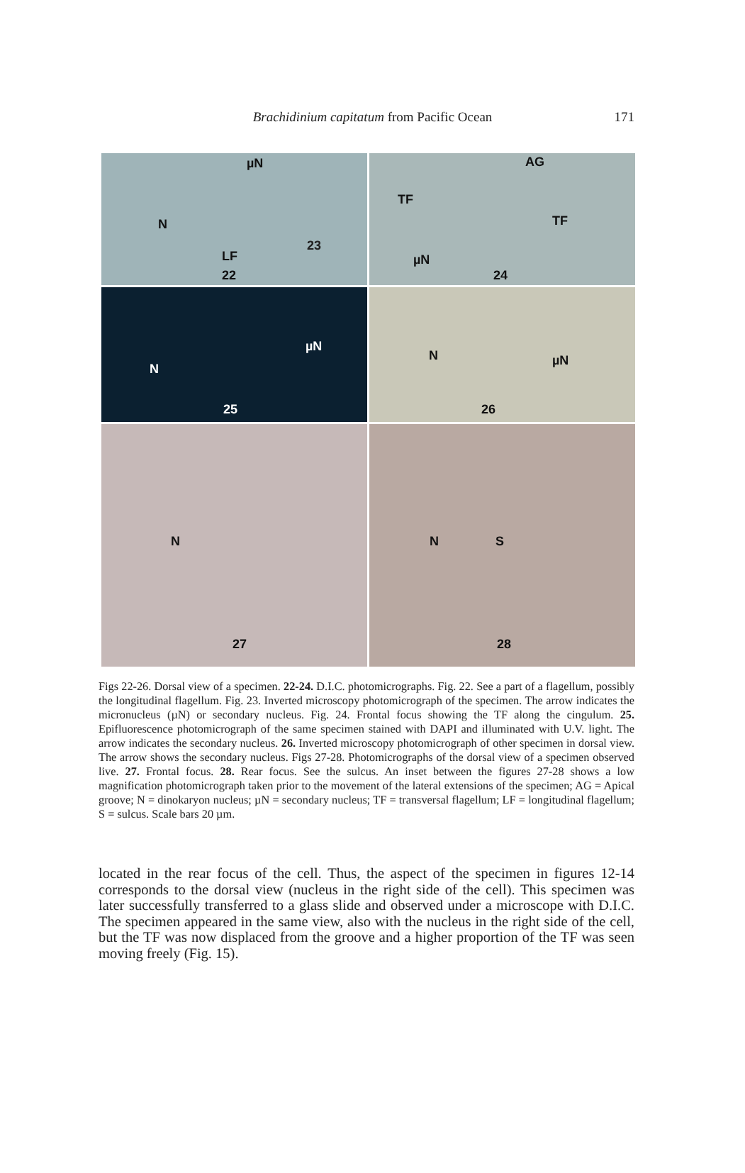Brachidinium capitatum from Pacific Ocean
171
µN
N
LF
22
23
AG
TF
TF
24
µN
N
µN
25
N µN
26
N
27
N S
28
Figs 22-26. Dorsal view of a specimen. 22-24. D.I.C. photomicrographs. Fig. 22. See a part of a flagellum, possibly the longitudinal flagellum. Fig. 23. Inverted microscopy photomicrograph of the specimen. The arrow indicates the micronucleus (µN) or secondary nucleus. Fig. 24. Frontal focus showing the TF along the cingulum. 25. Epifluorescence photomicrograph of the same specimen stained with DAPI and illuminated with U.V. light. The arrow indicates the secondary nucleus. 26. Inverted microscopy photomicrograph of other specimen in dorsal view. The arrow shows the secondary nucleus. Figs 27-28. Photomicrographs of the dorsal view of a specimen observed live. 27. Frontal focus. 28. Rear focus. See the sulcus. An inset between the figures 27-28 shows a low magnification photomicrograph taken prior to the movement of the lateral extensions of the specimen; AG = Apical groove; N = dinokaryon nucleus; µN = secondary nucleus; TF = transversal flagellum; LF = longitudinal flagellum; S = sulcus. Scale bars 20 µm.
located in the rear focus of the cell. Thus, the aspect of the specimen in figures 12-14 corresponds to the dorsal view (nucleus in the right side of the cell). This specimen was later successfully transferred to a glass slide and observed under a microscope with D.I.C. The specimen appeared in the same view, also with the nucleus in the right side of the cell, but the TF was now displaced from the groove and a higher proportion of the TF was seen moving freely (Fig. 15).